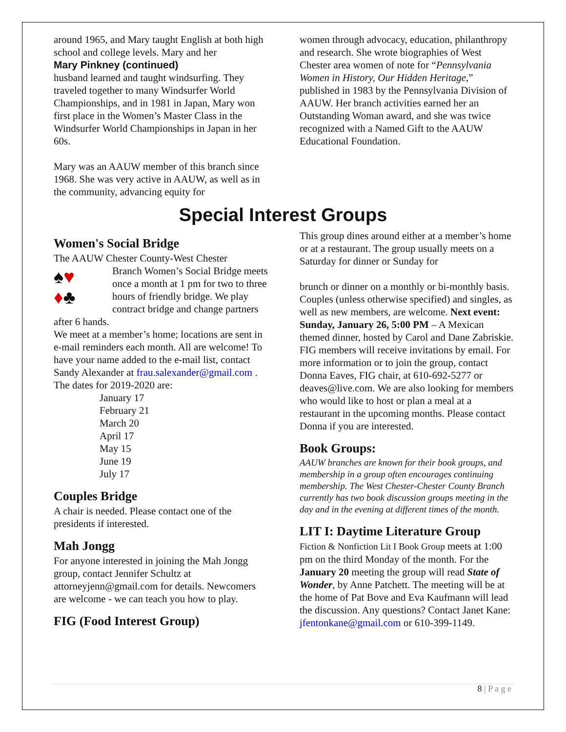around 1965, and Mary taught English at both high school and college levels. Mary and her
Mary Pinkney (continued)
husband learned and taught windsurfing. They traveled together to many Windsurfer World Championships, and in 1981 in Japan, Mary won first place in the Women’s Master Class in the Windsurfer World Championships in Japan in her 60s.
Mary was an AAUW member of this branch since 1968. She was very active in AAUW, as well as in the community, advancing equity for
women through advocacy, education, philanthropy and research. She wrote biographies of West Chester area women of note for “Pennsylvania Women in History, Our Hidden Heritage,” published in 1983 by the Pennsylvania Division of AAUW. Her branch activities earned her an Outstanding Woman award, and she was twice recognized with a Named Gift to the AAUW Educational Foundation.
Special Interest Groups
Women's Social Bridge
The AAUW Chester County-West Chester
♠♥
♦♣
Branch Women’s Social Bridge meets once a month at 1 pm for two to three hours of friendly bridge. We play contract bridge and change partners after 6 hands.
We meet at a member’s home; locations are sent in e-mail reminders each month. All are welcome! To have your name added to the e-mail list, contact Sandy Alexander at frau.salexander@gmail.com .
The dates for 2019-2020 are:
January 17
February 21
March 20
April 17
May 15
June 19
July 17
Couples Bridge
A chair is needed. Please contact one of the presidents if interested.
Mah Jongg
For anyone interested in joining the Mah Jongg group, contact Jennifer Schultz at attorneyjenn@gmail.com for details. Newcomers are welcome - we can teach you how to play.
FIG (Food Interest Group)
This group dines around either at a member’s home or at a restaurant. The group usually meets on a Saturday for dinner or Sunday for
brunch or dinner on a monthly or bi-monthly basis. Couples (unless otherwise specified) and singles, as well as new members, are welcome. Next event: Sunday, January 26, 5:00 PM – A Mexican themed dinner, hosted by Carol and Dane Zabriskie. FIG members will receive invitations by email. For more information or to join the group, contact Donna Eaves, FIG chair, at 610-692-5277 or deaves@live.com. We are also looking for members who would like to host or plan a meal at a restaurant in the upcoming months. Please contact Donna if you are interested.
Book Groups:
AAUW branches are known for their book groups, and membership in a group often encourages continuing membership. The West Chester-Chester County Branch currently has two book discussion groups meeting in the day and in the evening at different times of the month.
LIT I: Daytime Literature Group
Fiction & Nonfiction Lit I Book Group meets at 1:00 pm on the third Monday of the month. For the January 20 meeting the group will read State of Wonder, by Anne Patchett. The meeting will be at the home of Pat Bove and Eva Kaufmann will lead the discussion. Any questions? Contact Janet Kane: jfentonkane@gmail.com or 610-399-1149.
8 | P a g e